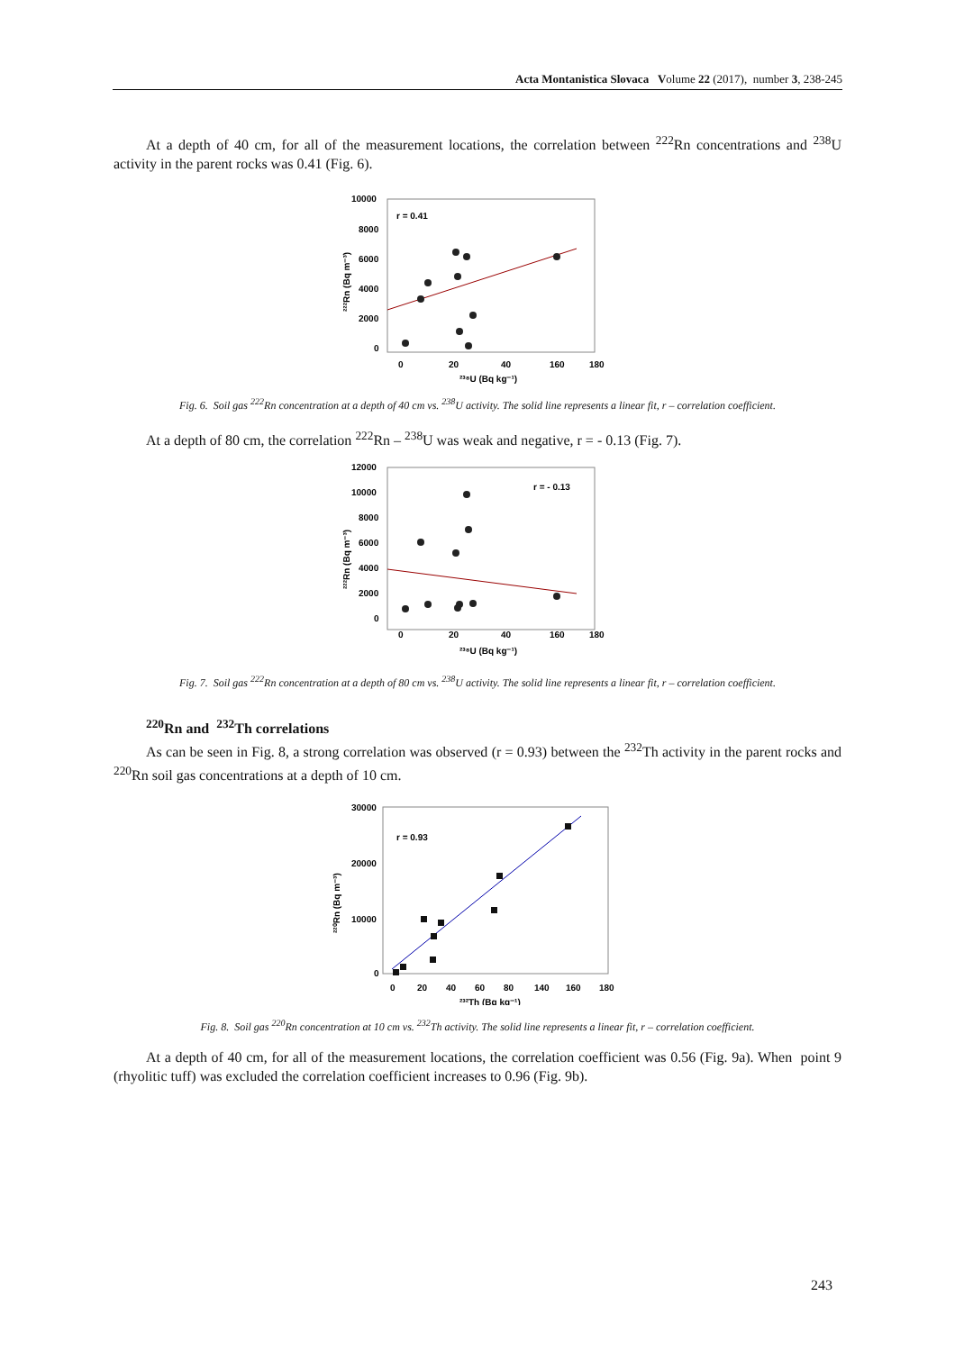Acta Montanistica Slovaca Volume 22 (2017), number 3, 238-245
At a depth of 40 cm, for all of the measurement locations, the correlation between <sup>222</sup>Rn concentrations and <sup>238</sup>U activity in the parent rocks was 0.41 (Fig. 6).
r = 0.41
10000
8000
6000
4000
2000
0
0
20
40
160
180
²³⁸U (Bq kg⁻¹)
²²²Rn (Bq m⁻³)
Fig. 6. Soil gas <sup>222</sup>Rn concentration at a depth of 40 cm vs. <sup>238</sup>U activity. The solid line represents a linear fit, r – correlation coefficient.
At a depth of 80 cm, the correlation <sup>222</sup>Rn – <sup>238</sup>U was weak and negative, r = - 0.13 (Fig. 7).
r = - 0.13
12000
10000
8000
6000
4000
2000
0
0
20
40
160
180
²³⁸U (Bq kg⁻¹)
²²²Rn (Bq m⁻³)
Fig. 7. Soil gas <sup>222</sup>Rn concentration at a depth of 80 cm vs. <sup>238</sup>U activity. The solid line represents a linear fit, r – correlation coefficient.
<sup>220</sup>Rn and <sup>232</sup>Th correlations
As can be seen in Fig. 8, a strong correlation was observed (r = 0.93) between the <sup>232</sup>Th activity in the parent rocks and <sup>220</sup>Rn soil gas concentrations at a depth of 10 cm.
r = 0.93
30000
20000
10000
0
0
20
40
60
80
140
160
180
²³²Th (Bq kg⁻¹)
²²⁰Rn (Bq m⁻³)
Fig. 8. Soil gas <sup>220</sup>Rn concentration at 10 cm vs. <sup>232</sup>Th activity. The solid line represents a linear fit, r – correlation coefficient.
At a depth of 40 cm, for all of the measurement locations, the correlation coefficient was 0.56 (Fig. 9a). When point 9 (rhyolitic tuff) was excluded the correlation coefficient increases to 0.96 (Fig. 9b).
243